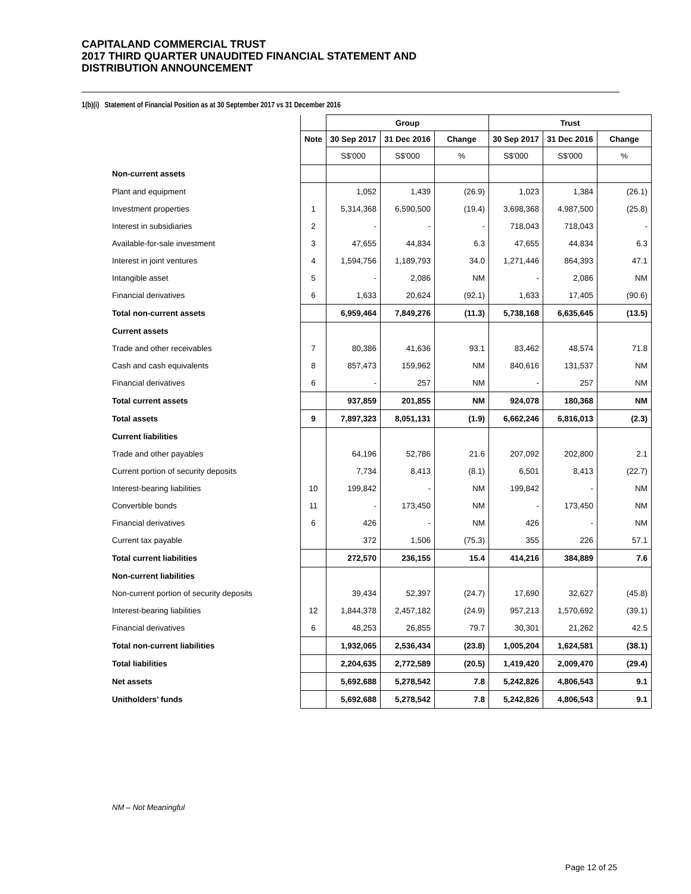CAPITALAND COMMERCIAL TRUST
2017 THIRD QUARTER UNAUDITED FINANCIAL STATEMENT AND
DISTRIBUTION ANNOUNCEMENT
1(b)(i) Statement of Financial Position as at 30 September 2017 vs 31 December 2016
| | | Group | | | Trust | | |
| --- | --- | --- | --- | --- | --- | --- | --- |
| | Note | 30 Sep 2017 | 31 Dec 2016 | Change | 30 Sep 2017 | 31 Dec 2016 | Change |
| | | S$'000 | S$'000 | % | S$'000 | S$'000 | % |
| Non-current assets | | | | | | | |
| Plant and equipment | | 1,052 | 1,439 | (26.9) | 1,023 | 1,384 | (26.1) |
| Investment properties | 1 | 5,314,368 | 6,590,500 | (19.4) | 3,698,368 | 4,987,500 | (25.8) |
| Interest in subsidiaries | 2 | - | - | - | 718,043 | 718,043 | - |
| Available-for-sale investment | 3 | 47,655 | 44,834 | 6.3 | 47,655 | 44,834 | 6.3 |
| Interest in joint ventures | 4 | 1,594,756 | 1,189,793 | 34.0 | 1,271,446 | 864,393 | 47.1 |
| Intangible asset | 5 | - | 2,086 | NM | - | 2,086 | NM |
| Financial derivatives | 6 | 1,633 | 20,624 | (92.1) | 1,633 | 17,405 | (90.6) |
| Total non-current assets | | 6,959,464 | 7,849,276 | (11.3) | 5,738,168 | 6,635,645 | (13.5) |
| Current assets | | | | | | | |
| Trade and other receivables | 7 | 80,386 | 41,636 | 93.1 | 83,462 | 48,574 | 71.8 |
| Cash and cash equivalents | 8 | 857,473 | 159,962 | NM | 840,616 | 131,537 | NM |
| Financial derivatives | 6 | - | 257 | NM | - | 257 | NM |
| Total current assets | | 937,859 | 201,855 | NM | 924,078 | 180,368 | NM |
| Total assets | 9 | 7,897,323 | 8,051,131 | (1.9) | 6,662,246 | 6,816,013 | (2.3) |
| Current liabilities | | | | | | | |
| Trade and other payables | | 64,196 | 52,786 | 21.6 | 207,092 | 202,800 | 2.1 |
| Current portion of security deposits | | 7,734 | 8,413 | (8.1) | 6,501 | 8,413 | (22.7) |
| Interest-bearing liabilities | 10 | 199,842 | - | NM | 199,842 | - | NM |
| Convertible bonds | 11 | - | 173,450 | NM | - | 173,450 | NM |
| Financial derivatives | 6 | 426 | - | NM | 426 | - | NM |
| Current tax payable | | 372 | 1,506 | (75.3) | 355 | 226 | 57.1 |
| Total current liabilities | | 272,570 | 236,155 | 15.4 | 414,216 | 384,889 | 7.6 |
| Non-current liabilities | | | | | | | |
| Non-current portion of security deposits | | 39,434 | 52,397 | (24.7) | 17,690 | 32,627 | (45.8) |
| Interest-bearing liabilities | 12 | 1,844,378 | 2,457,182 | (24.9) | 957,213 | 1,570,692 | (39.1) |
| Financial derivatives | 6 | 48,253 | 26,855 | 79.7 | 30,301 | 21,262 | 42.5 |
| Total non-current liabilities | | 1,932,065 | 2,536,434 | (23.8) | 1,005,204 | 1,624,581 | (38.1) |
| Total liabilities | | 2,204,635 | 2,772,589 | (20.5) | 1,419,420 | 2,009,470 | (29.4) |
| Net assets | | 5,692,688 | 5,278,542 | 7.8 | 5,242,826 | 4,806,543 | 9.1 |
| Unitholders’ funds | | 5,692,688 | 5,278,542 | 7.8 | 5,242,826 | 4,806,543 | 9.1 |
NM – Not Meaningful
Page 12 of 25